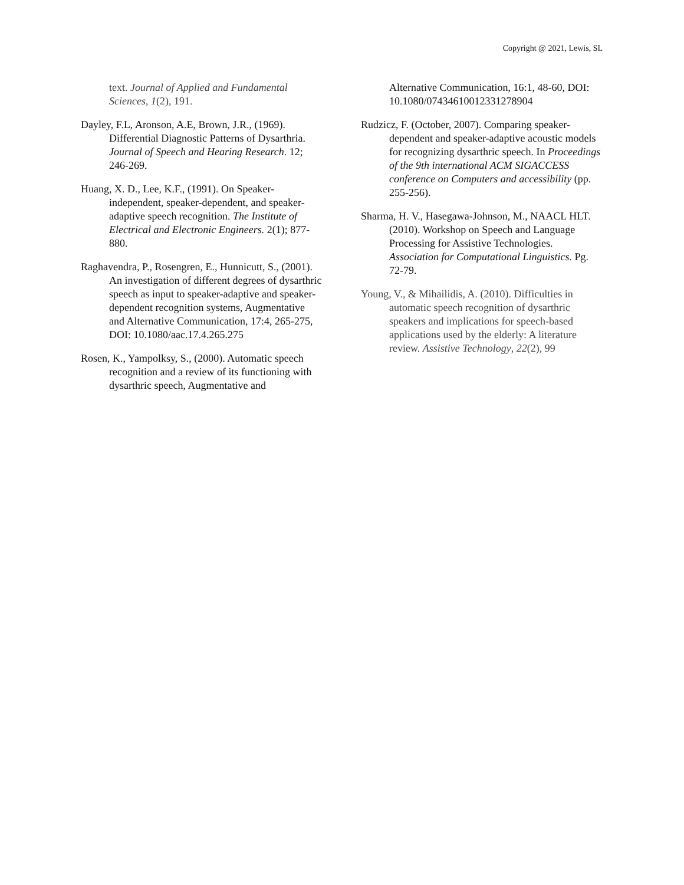Copyright @ 2021, Lewis, SL
text. Journal of Applied and Fundamental Sciences, 1(2), 191.
Dayley, F.L, Aronson, A.E, Brown, J.R., (1969). Differential Diagnostic Patterns of Dysarthria. Journal of Speech and Hearing Research. 12; 246-269.
Huang, X. D., Lee, K.F., (1991). On Speaker-independent, speaker-dependent, and speaker-adaptive speech recognition. The Institute of Electrical and Electronic Engineers. 2(1); 877-880.
Raghavendra, P., Rosengren, E., Hunnicutt, S., (2001). An investigation of different degrees of dysarthric speech as input to speaker-adaptive and speaker-dependent recognition systems, Augmentative and Alternative Communication, 17:4, 265-275, DOI: 10.1080/aac.17.4.265.275
Rosen, K., Yampolksy, S., (2000). Automatic speech recognition and a review of its functioning with dysarthric speech, Augmentative and
Alternative Communication, 16:1, 48-60, DOI: 10.1080/07434610012331278904
Rudzicz, F. (October, 2007). Comparing speaker-dependent and speaker-adaptive acoustic models for recognizing dysarthric speech. In Proceedings of the 9th international ACM SIGACCESS conference on Computers and accessibility (pp. 255-256).
Sharma, H. V., Hasegawa-Johnson, M., NAACL HLT. (2010). Workshop on Speech and Language Processing for Assistive Technologies. Association for Computational Linguistics. Pg. 72-79.
Young, V., & Mihailidis, A. (2010). Difficulties in automatic speech recognition of dysarthric speakers and implications for speech-based applications used by the elderly: A literature review. Assistive Technology, 22(2), 99